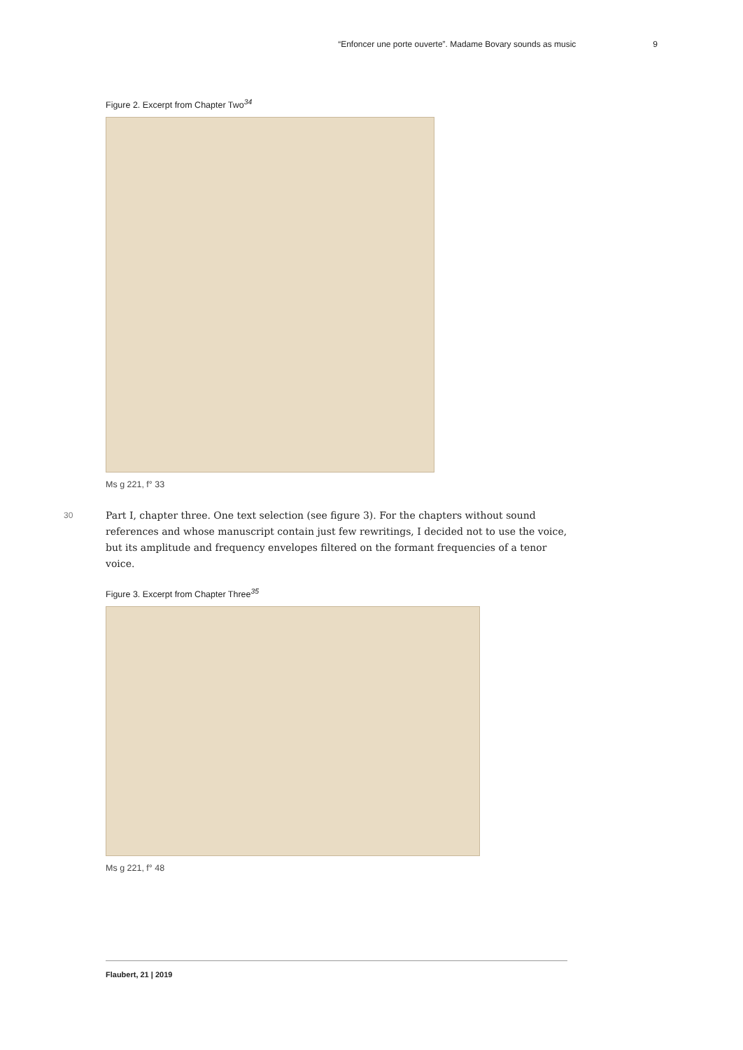“Enfoncer une porte ouverte”. Madame Bovary sounds as music 9
Figure 2. Excerpt from Chapter Two<sup>34</sup>
Ms g 221, f° 33
30 Part I, chapter three. One text selection (see figure 3). For the chapters without sound references and whose manuscript contain just few rewritings, I decided not to use the voice, but its amplitude and frequency envelopes filtered on the formant frequencies of a tenor voice.
Figure 3. Excerpt from Chapter Three<sup>35</sup>
Ms g 221, f° 48
Flaubert, 21 | 2019